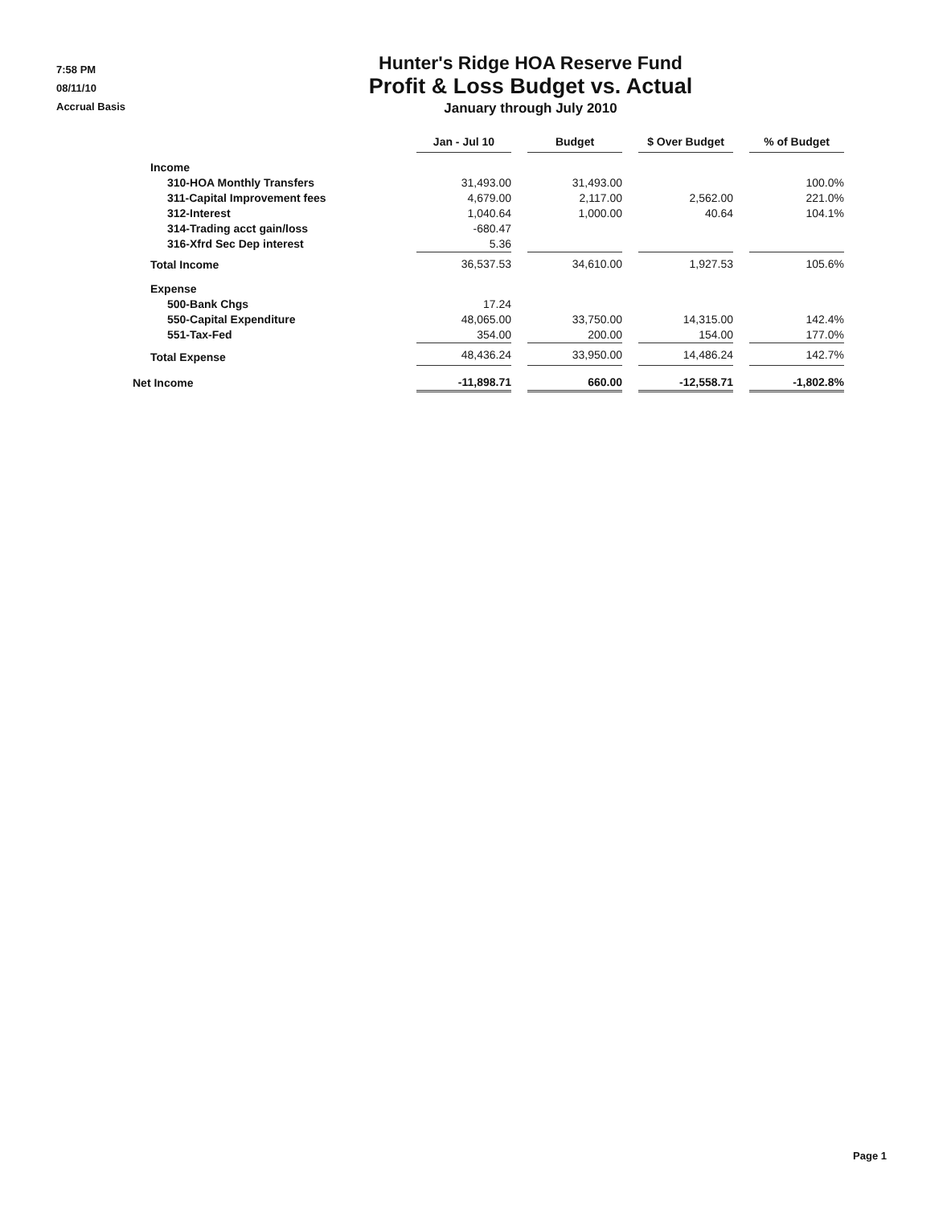7:58 PM
08/11/10
Accrual Basis
Hunter's Ridge HOA Reserve Fund
Profit & Loss Budget vs. Actual
January through July 2010
| | Jan - Jul 10 | | Budget | | $ Over Budget | | % of Budget |
| Income | | | | | | | |
| 310-HOA Monthly Transfers | 31,493.00 | | 31,493.00 | | | | 100.0% |
| 311-Capital Improvement fees | 4,679.00 | | 2,117.00 | | 2,562.00 | | 221.0% |
| 312-Interest | 1,040.64 | | 1,000.00 | | 40.64 | | 104.1% |
| 314-Trading acct gain/loss | -680.47 | | | | | | |
| 316-Xfrd Sec Dep interest | 5.36 | | | | | | |
| Total Income | 36,537.53 | | 34,610.00 | | 1,927.53 | | 105.6% |
| Expense | | | | | | | |
| 500-Bank Chgs | 17.24 | | | | | | |
| 550-Capital Expenditure | 48,065.00 | | 33,750.00 | | 14,315.00 | | 142.4% |
| 551-Tax-Fed | 354.00 | | 200.00 | | 154.00 | | 177.0% |
| Total Expense | 48,436.24 | | 33,950.00 | | 14,486.24 | | 142.7% |
| Net Income | -11,898.71 | | 660.00 | | -12,558.71 | | -1,802.8% |
Page 1